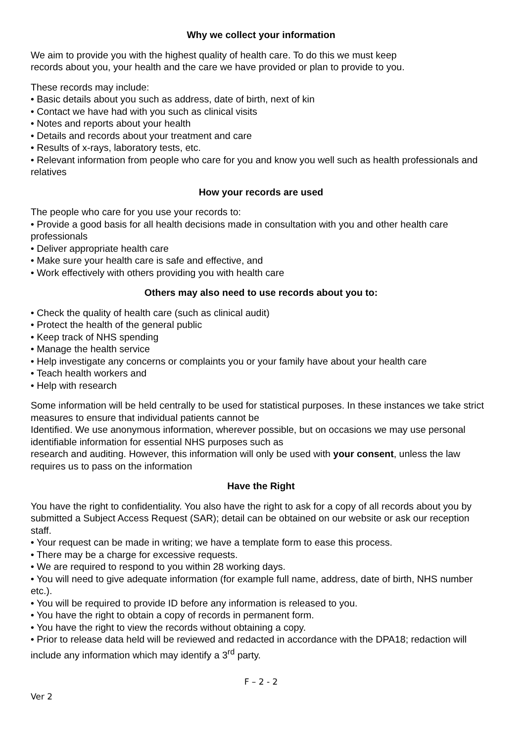Why we collect your information
We aim to provide you with the highest quality of health care. To do this we must keep
records about you, your health and the care we have provided or plan to provide to you.
These records may include:
• Basic details about you such as address, date of birth, next of kin
• Contact we have had with you such as clinical visits
• Notes and reports about your health
• Details and records about your treatment and care
• Results of x-rays, laboratory tests, etc.
• Relevant information from people who care for you and know you well such as health professionals and relatives
How your records are used
The people who care for you use your records to:
• Provide a good basis for all health decisions made in consultation with you and other health care professionals
• Deliver appropriate health care
• Make sure your health care is safe and effective, and
• Work effectively with others providing you with health care
Others may also need to use records about you to:
• Check the quality of health care (such as clinical audit)
• Protect the health of the general public
• Keep track of NHS spending
• Manage the health service
• Help investigate any concerns or complaints you or your family have about your health care
• Teach health workers and
• Help with research
Some information will be held centrally to be used for statistical purposes. In these instances we take strict measures to ensure that individual patients cannot be
Identified. We use anonymous information, wherever possible, but on occasions we may use personal identifiable information for essential NHS purposes such as
research and auditing. However, this information will only be used with your consent, unless the law requires us to pass on the information
Have the Right
You have the right to confidentiality. You also have the right to ask for a copy of all records about you by submitted a Subject Access Request (SAR); detail can be obtained on our website or ask our reception staff.
• Your request can be made in writing; we have a template form to ease this process.
• There may be a charge for excessive requests.
• We are required to respond to you within 28 working days.
• You will need to give adequate information (for example full name, address, date of birth, NHS number etc.).
• You will be required to provide ID before any information is released to you.
• You have the right to obtain a copy of records in permanent form.
• You have the right to view the records without obtaining a copy.
• Prior to release data held will be reviewed and redacted in accordance with the DPA18; redaction will include any information which may identify a 3<sup>rd</sup> party.
F – 2 - 2
Ver 2